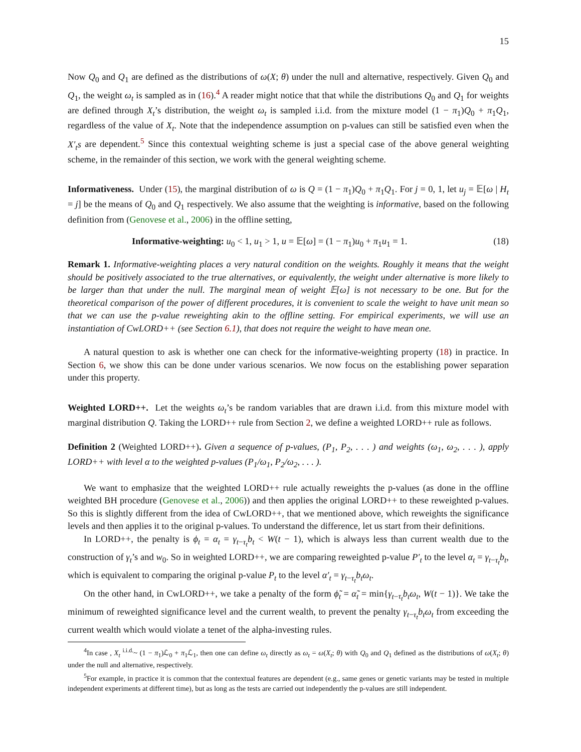15
Now Q<sub>0</sub> and Q<sub>1</sub> are defined as the distributions of ω(X; θ) under the null and alternative, respectively. Given Q<sub>0</sub> and Q<sub>1</sub>, the weight ω<sub>t</sub> is sampled as in (16).<sup>4</sup> A reader might notice that that while the distributions Q<sub>0</sub> and Q<sub>1</sub> for weights are defined through X<sub>t</sub>’s distribution, the weight ω<sub>t</sub> is sampled i.i.d. from the mixture model (1 − π<sub>1</sub>)Q<sub>0</sub> + π<sub>1</sub>Q<sub>1</sub>, regardless of the value of X<sub>t</sub>. Note that the independence assumption on p-values can still be satisfied even when the X′<sub>t</sub>s are dependent.<sup>5</sup> Since this contextual weighting scheme is just a special case of the above general weighting scheme, in the remainder of this section, we work with the general weighting scheme.
Informativeness. Under (15), the marginal distribution of ω is Q = (1 − π<sub>1</sub>)Q<sub>0</sub> + π<sub>1</sub>Q<sub>1</sub>. For j = 0, 1, let u<sub>j</sub> = 𝔼[ω | H<sub>t</sub> = j] be the means of Q<sub>0</sub> and Q<sub>1</sub> respectively. We also assume that the weighting is informative, based on the following definition from (Genovese et al., 2006) in the offline setting,
Informative-weighting: u<sub>0</sub> < 1, u<sub>1</sub> > 1, u = 𝔼[ω] = (1 − π<sub>1</sub>)u<sub>0</sub> + π<sub>1</sub>u<sub>1</sub> = 1. (18)
Remark 1. Informative-weighting places a very natural condition on the weights. Roughly it means that the weight should be positively associated to the true alternatives, or equivalently, the weight under alternative is more likely to be larger than that under the null. The marginal mean of weight 𝔼[ω] is not necessary to be one. But for the theoretical comparison of the power of different procedures, it is convenient to scale the weight to have unit mean so that we can use the p-value reweighting akin to the offline setting. For empirical experiments, we will use an instantiation of CwLORD++ (see Section 6.1), that does not require the weight to have mean one.
A natural question to ask is whether one can check for the informative-weighting property (18) in practice. In Section 6, we show this can be done under various scenarios. We now focus on the establishing power separation under this property.
Weighted LORD++. Let the weights ω<sub>t</sub>’s be random variables that are drawn i.i.d. from this mixture model with marginal distribution Q. Taking the LORD++ rule from Section 2, we define a weighted LORD++ rule as follows.
Definition 2 (Weighted LORD++). Given a sequence of p-values, (P<sub>1</sub>, P<sub>2</sub>, . . . ) and weights (ω<sub>1</sub>, ω<sub>2</sub>, . . . ), apply LORD++ with level α to the weighted p-values (P<sub>1</sub>/ω<sub>1</sub>, P<sub>2</sub>/ω<sub>2</sub>, . . . ).
We want to emphasize that the weighted LORD++ rule actually reweights the p-values (as done in the offline weighted BH procedure (Genovese et al., 2006)) and then applies the original LORD++ to these reweighted p-values. So this is slightly different from the idea of CwLORD++, that we mentioned above, which reweights the significance levels and then applies it to the original p-values. To understand the difference, let us start from their definitions.
In LORD++, the penalty is ϕ<sub>t</sub> = α<sub>t</sub> = γ<sub>t−τ<sub>t</sub></sub>b<sub>t</sub> < W(t − 1), which is always less than current wealth due to the construction of γ<sub>t</sub>’s and w<sub>0</sub>. So in weighted LORD++, we are comparing reweighted p-value P′<sub>t</sub> to the level α<sub>t</sub> = γ<sub>t−τ<sub>t</sub></sub>b<sub>t</sub>, which is equivalent to comparing the original p-value P<sub>t</sub> to the level α′<sub>t</sub> = γ<sub>t−τ<sub>t</sub></sub>b<sub>t</sub>ω<sub>t</sub>.
On the other hand, in CwLORD++, we take a penalty of the form ϕ̃<sub>t</sub> = α̃<sub>t</sub> = min{γ<sub>t−τ<sub>t</sub></sub>b<sub>t</sub>ω<sub>t</sub>, W(t − 1)}. We take the minimum of reweighted significance level and the current wealth, to prevent the penalty γ<sub>t−τ<sub>t</sub></sub>b<sub>t</sub>ω<sub>t</sub> from exceeding the current wealth which would violate a tenet of the alpha-investing rules.
<sup>4</sup> In case , X<sub>t</sub> <sup>i.i.d.</sup>~ (1 − π<sub>1</sub>)ℒ<sub>0</sub> + π<sub>1</sub>ℒ<sub>1</sub>, then one can define ω<sub>t</sub> directly as ω<sub>t</sub> = ω(X<sub>t</sub>; θ) with Q<sub>0</sub> and Q<sub>1</sub> defined as the distributions of ω(X<sub>t</sub>; θ) under the null and alternative, respectively.
<sup>5</sup> For example, in practice it is common that the contextual features are dependent (e.g., same genes or genetic variants may be tested in multiple independent experiments at different time), but as long as the tests are carried out independently the p-values are still independent.